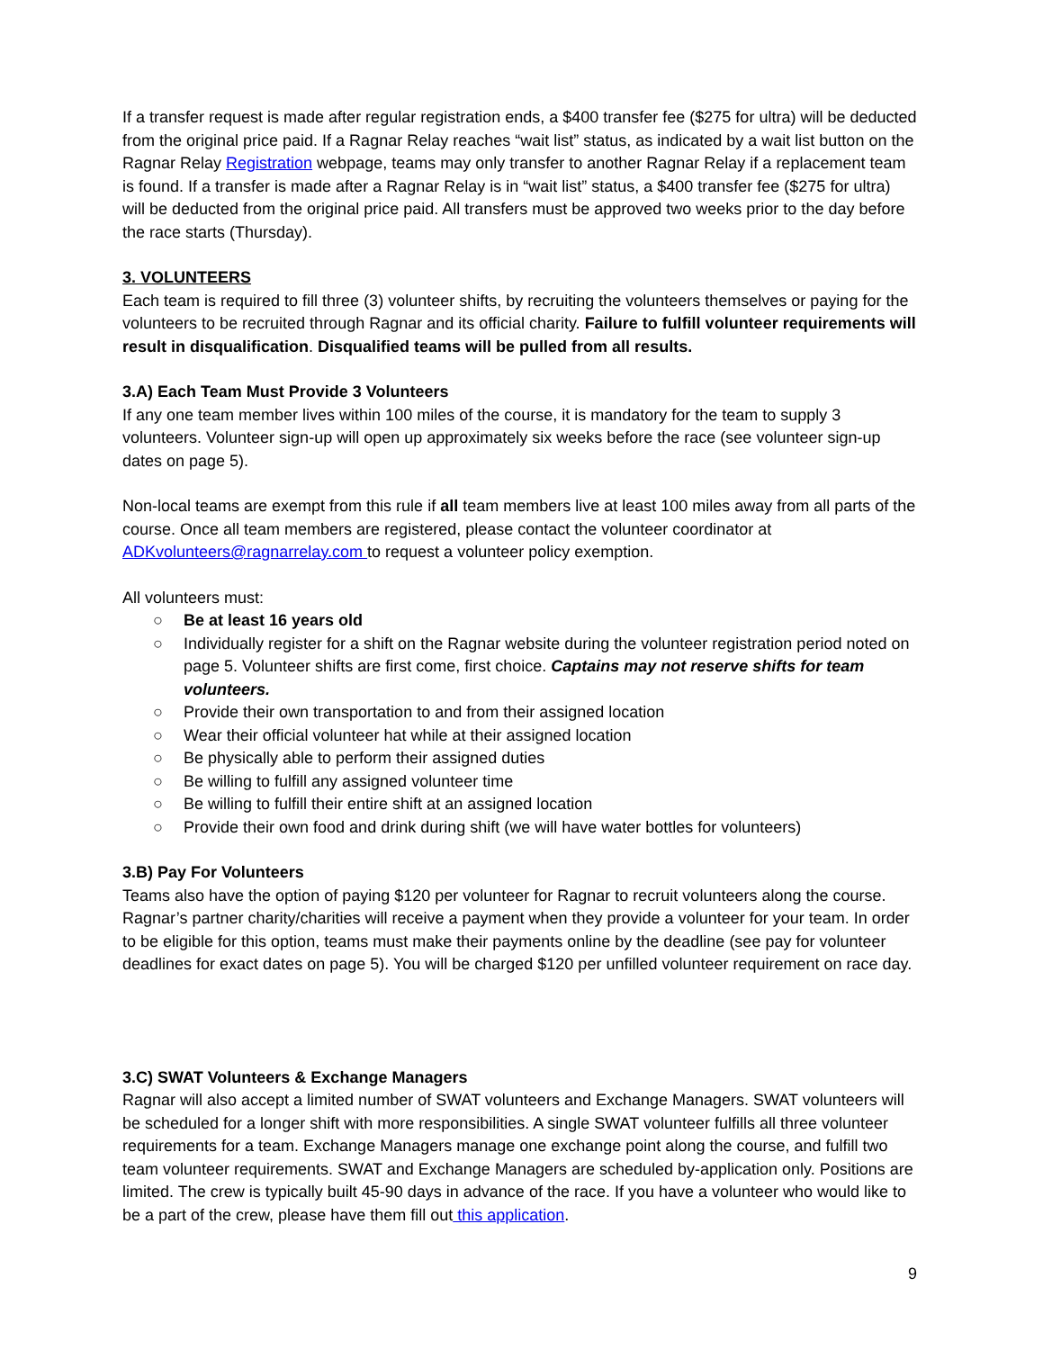If a transfer request is made after regular registration ends, a $400 transfer fee ($275 for ultra) will be deducted from the original price paid. If a Ragnar Relay reaches “wait list” status, as indicated by a wait list button on the Ragnar Relay Registration webpage, teams may only transfer to another Ragnar Relay if a replacement team is found. If a transfer is made after a Ragnar Relay is in “wait list” status, a $400 transfer fee ($275 for ultra) will be deducted from the original price paid. All transfers must be approved two weeks prior to the day before the race starts (Thursday).
3. VOLUNTEERS
Each team is required to fill three (3) volunteer shifts, by recruiting the volunteers themselves or paying for the volunteers to be recruited through Ragnar and its official charity. Failure to fulfill volunteer requirements will result in disqualification. Disqualified teams will be pulled from all results.
3.A) Each Team Must Provide 3 Volunteers
If any one team member lives within 100 miles of the course, it is mandatory for the team to supply 3 volunteers. Volunteer sign-up will open up approximately six weeks before the race (see volunteer sign-up dates on page 5).
Non-local teams are exempt from this rule if all team members live at least 100 miles away from all parts of the course. Once all team members are registered, please contact the volunteer coordinator at ADKvolunteers@ragnarrelay.com to request a volunteer policy exemption.
All volunteers must:
○ Be at least 16 years old
○ Individually register for a shift on the Ragnar website during the volunteer registration period noted on page 5. Volunteer shifts are first come, first choice. Captains may not reserve shifts for team volunteers.
○ Provide their own transportation to and from their assigned location
○ Wear their official volunteer hat while at their assigned location
○ Be physically able to perform their assigned duties
○ Be willing to fulfill any assigned volunteer time
○ Be willing to fulfill their entire shift at an assigned location
○ Provide their own food and drink during shift (we will have water bottles for volunteers)
3.B) Pay For Volunteers
Teams also have the option of paying $120 per volunteer for Ragnar to recruit volunteers along the course. Ragnar’s partner charity/charities will receive a payment when they provide a volunteer for your team. In order to be eligible for this option, teams must make their payments online by the deadline (see pay for volunteer deadlines for exact dates on page 5). You will be charged $120 per unfilled volunteer requirement on race day.
3.C) SWAT Volunteers & Exchange Managers
Ragnar will also accept a limited number of SWAT volunteers and Exchange Managers. SWAT volunteers will be scheduled for a longer shift with more responsibilities. A single SWAT volunteer fulfills all three volunteer requirements for a team. Exchange Managers manage one exchange point along the course, and fulfill two team volunteer requirements. SWAT and Exchange Managers are scheduled by-application only. Positions are limited. The crew is typically built 45-90 days in advance of the race. If you have a volunteer who would like to be a part of the crew, please have them fill out this application.
9